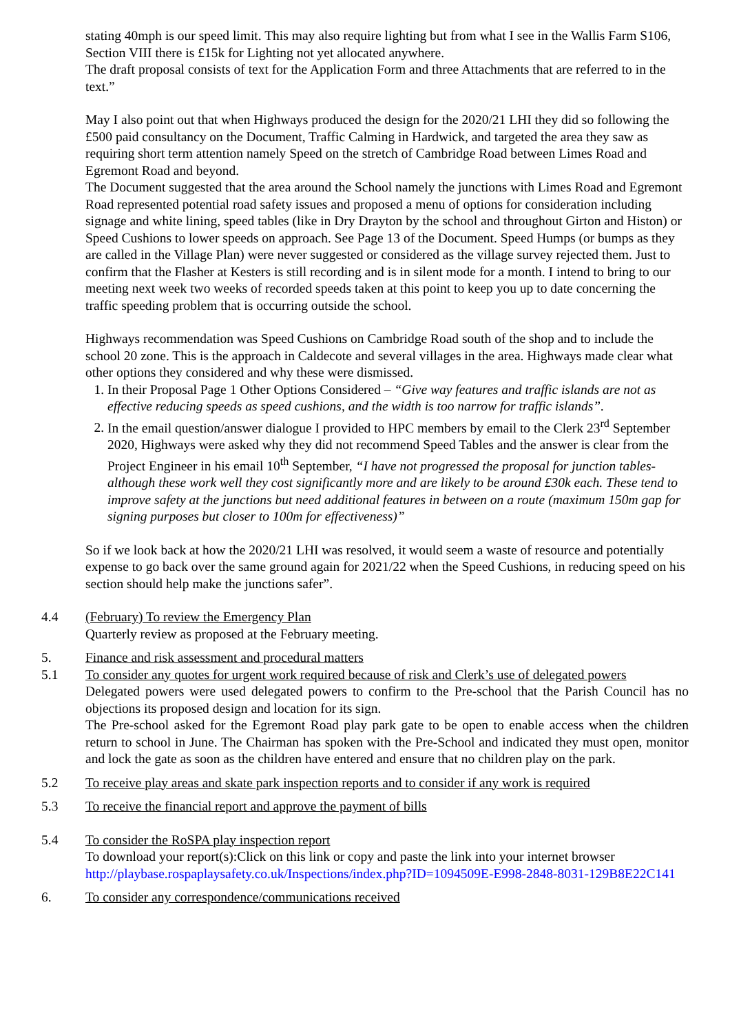stating 40mph is our speed limit. This may also require lighting but from what I see in the Wallis Farm S106, Section VIII there is £15k for Lighting not yet allocated anywhere.
The draft proposal consists of text for the Application Form and three Attachments that are referred to in the text.”
May I also point out that when Highways produced the design for the 2020/21 LHI they did so following the £500 paid consultancy on the Document, Traffic Calming in Hardwick, and targeted the area they saw as requiring short term attention namely Speed on the stretch of Cambridge Road between Limes Road and Egremont Road and beyond.
The Document suggested that the area around the School namely the junctions with Limes Road and Egremont Road represented potential road safety issues and proposed a menu of options for consideration including signage and white lining, speed tables (like in Dry Drayton by the school and throughout Girton and Histon) or Speed Cushions to lower speeds on approach. See Page 13 of the Document. Speed Humps (or bumps as they are called in the Village Plan) were never suggested or considered as the village survey rejected them. Just to confirm that the Flasher at Kesters is still recording and is in silent mode for a month. I intend to bring to our meeting next week two weeks of recorded speeds taken at this point to keep you up to date concerning the traffic speeding problem that is occurring outside the school.
Highways recommendation was Speed Cushions on Cambridge Road south of the shop and to include the school 20 zone. This is the approach in Caldecote and several villages in the area. Highways made clear what other options they considered and why these were dismissed.
1. In their Proposal Page 1 Other Options Considered – “Give way features and traffic islands are not as effective reducing speeds as speed cushions, and the width is too narrow for traffic islands”.
2. In the email question/answer dialogue I provided to HPC members by email to the Clerk 23<sup>rd</sup> September 2020, Highways were asked why they did not recommend Speed Tables and the answer is clear from the Project Engineer in his email 10<sup>th</sup> September, “I have not progressed the proposal for junction tables- although these work well they cost significantly more and are likely to be around £30k each. These tend to improve safety at the junctions but need additional features in between on a route (maximum 150m gap for signing purposes but closer to 100m for effectiveness)”
So if we look back at how the 2020/21 LHI was resolved, it would seem a waste of resource and potentially expense to go back over the same ground again for 2021/22 when the Speed Cushions, in reducing speed on his section should help make the junctions safer”.
4.4 (February) To review the Emergency Plan
Quarterly review as proposed at the February meeting.
5. Finance and risk assessment and procedural matters
5.1 To consider any quotes for urgent work required because of risk and Clerk’s use of delegated powers
Delegated powers were used delegated powers to confirm to the Pre-school that the Parish Council has no objections its proposed design and location for its sign.
The Pre-school asked for the Egremont Road play park gate to be open to enable access when the children return to school in June. The Chairman has spoken with the Pre-School and indicated they must open, monitor and lock the gate as soon as the children have entered and ensure that no children play on the park.
5.2 To receive play areas and skate park inspection reports and to consider if any work is required
5.3 To receive the financial report and approve the payment of bills
5.4 To consider the RoSPA play inspection report
To download your report(s):Click on this link or copy and paste the link into your internet browser
http://playbase.rospaplaysafety.co.uk/Inspections/index.php?ID=1094509E-E998-2848-8031-129B8E22C141
6. To consider any correspondence/communications received